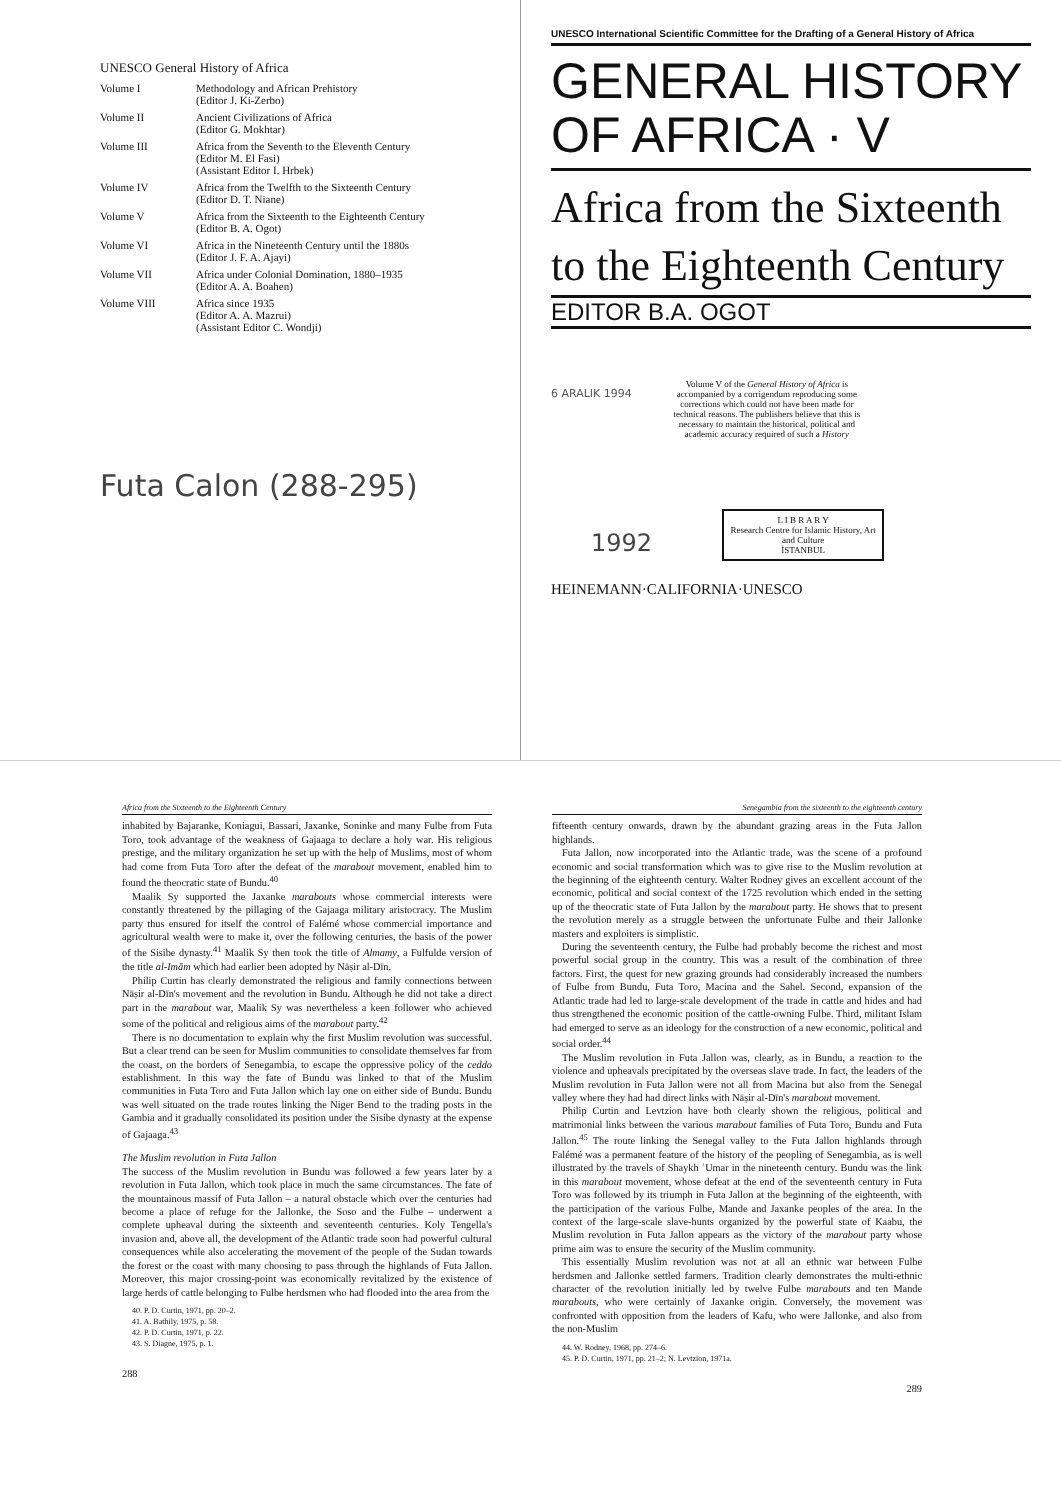UNESCO General History of Africa
| Volume I | Methodology and African Prehistory (Editor J. Ki-Zerbo) |
| Volume II | Ancient Civilizations of Africa (Editor G. Mokhtar) |
| Volume III | Africa from the Seventh to the Eleventh Century (Editor M. El Fasi) (Assistant Editor I. Hrbek) |
| Volume IV | Africa from the Twelfth to the Sixteenth Century (Editor D. T. Niane) |
| Volume V | Africa from the Sixteenth to the Eighteenth Century (Editor B. A. Ogot) |
| Volume VI | Africa in the Nineteenth Century until the 1880s (Editor J. F. A. Ajayi) |
| Volume VII | Africa under Colonial Domination, 1880–1935 (Editor A. A. Boahen) |
| Volume VIII | Africa since 1935 (Editor A. A. Mazrui) (Assistant Editor C. Wondji) |
Futa Calon (288-295)
UNESCO International Scientific Committee for the Drafting of a General History of Africa
GENERAL HISTORY
OF AFRICA · V
Africa from the Sixteenth
to the Eighteenth Century
EDITOR B.A. OGOT
6 ARALIK 1994
Volume V of the General History of Africa is accompanied by a corrigendum reproducing some corrections which could not have been made for technical reasons. The publishers believe that this is necessary to maintain the historical, political and academic accuracy required of such a History
1992
L I B R A R Y
Research Centre for Islamic History, Art and Culture
İSTANBUL
HEINEMANN·CALIFORNIA·UNESCO
Africa from the Sixteenth to the Eighteenth Century
inhabited by Bajaranke, Koniagui, Bassari, Jaxanke, Soninke and many Fulbe from Futa Toro, took advantage of the weakness of Gajaaga to declare a holy war. His religious prestige, and the military organization he set up with the help of Muslims, most of whom had come from Futa Toro after the defeat of the marabout movement, enabled him to found the theocratic state of Bundu.<sup>40</sup>
Maalik Sy supported the Jaxanke marabouts whose commercial interests were constantly threatened by the pillaging of the Gajaaga military aristocracy. The Muslim party thus ensured for itself the control of Falémé whose commercial importance and agricultural wealth were to make it, over the following centuries, the basis of the power of the Sisibe dynasty.<sup>41</sup> Maalik Sy then took the title of Almamy, a Fulfulde version of the title al-Imām which had earlier been adopted by Nāṣir al-Dīn.
Philip Curtin has clearly demonstrated the religious and family connections between Nāṣir al-Dīn's movement and the revolution in Bundu. Although he did not take a direct part in the marabout war, Maalik Sy was nevertheless a keen follower who achieved some of the political and religious aims of the marabout party.<sup>42</sup>
There is no documentation to explain why the first Muslim revolution was successful. But a clear trend can be seen for Muslim communities to consolidate themselves far from the coast, on the borders of Senegambia, to escape the oppressive policy of the ceddo establishment. In this way the fate of Bundu was linked to that of the Muslim communities in Futa Toro and Futa Jallon which lay one on either side of Bundu. Bundu was well situated on the trade routes linking the Niger Bend to the trading posts in the Gambia and it gradually consolidated its position under the Sisibe dynasty at the expense of Gajaaga.<sup>43</sup>
The Muslim revolution in Futa Jallon
The success of the Muslim revolution in Bundu was followed a few years later by a revolution in Futa Jallon, which took place in much the same circumstances. The fate of the mountainous massif of Futa Jallon – a natural obstacle which over the centuries had become a place of refuge for the Jallonke, the Soso and the Fulbe – underwent a complete upheaval during the sixteenth and seventeenth centuries. Koly Tengella's invasion and, above all, the development of the Atlantic trade soon had powerful cultural consequences while also accelerating the movement of the people of the Sudan towards the forest or the coast with many choosing to pass through the highlands of Futa Jallon. Moreover, this major crossing-point was economically revitalized by the existence of large herds of cattle belonging to Fulbe herdsmen who had flooded into the area from the
40. P. D. Curtin, 1971, pp. 20–2.
41. A. Bathily, 1975, p. 58.
42. P. D. Curtin, 1971, p. 22.
43. S. Diagne, 1975, p. 1.
288
Senegambia from the sixteenth to the eighteenth century
fifteenth century onwards, drawn by the abundant grazing areas in the Futa Jallon highlands.
Futa Jallon, now incorporated into the Atlantic trade, was the scene of a profound economic and social transformation which was to give rise to the Muslim revolution at the beginning of the eighteenth century. Walter Rodney gives an excellent account of the economic, political and social context of the 1725 revolution which ended in the setting up of the theocratic state of Futa Jallon by the marabout party. He shows that to present the revolution merely as a struggle between the unfortunate Fulbe and their Jallonke masters and exploiters is simplistic.
During the seventeenth century, the Fulbe had probably become the richest and most powerful social group in the country. This was a result of the combination of three factors. First, the quest for new grazing grounds had considerably increased the numbers of Fulbe from Bundu, Futa Toro, Macina and the Sahel. Second, expansion of the Atlantic trade had led to large-scale development of the trade in cattle and hides and had thus strengthened the economic position of the cattle-owning Fulbe. Third, militant Islam had emerged to serve as an ideology for the construction of a new economic, political and social order.<sup>44</sup>
The Muslim revolution in Futa Jallon was, clearly, as in Bundu, a reaction to the violence and upheavals precipitated by the overseas slave trade. In fact, the leaders of the Muslim revolution in Futa Jallon were not all from Macina but also from the Senegal valley where they had had direct links with Nāṣir al-Dīn's marabout movement.
Philip Curtin and Levtzion have both clearly shown the religious, political and matrimonial links between the various marabout families of Futa Toro, Bundu and Futa Jallon.<sup>45</sup> The route linking the Senegal valley to the Futa Jallon highlands through Falémé was a permanent feature of the history of the peopling of Senegambia, as is well illustrated by the travels of Shaykh ʿUmar in the nineteenth century. Bundu was the link in this marabout movement, whose defeat at the end of the seventeenth century in Futa Toro was followed by its triumph in Futa Jallon at the beginning of the eighteenth, with the participation of the various Fulbe, Mande and Jaxanke peoples of the area. In the context of the large-scale slave-hunts organized by the powerful state of Kaabu, the Muslim revolution in Futa Jallon appears as the victory of the marabout party whose prime aim was to ensure the security of the Muslim community.
This essentially Muslim revolution was not at all an ethnic war between Fulbe herdsmen and Jallonke settled farmers. Tradition clearly demonstrates the multi-ethnic character of the revolution initially led by twelve Fulbe marabouts and ten Mande marabouts, who were certainly of Jaxanke origin. Conversely, the movement was confronted with opposition from the leaders of Kafu, who were Jallonke, and also from the non-Muslim
44. W. Rodney, 1968, pp. 274–6.
45. P. D. Curtin, 1971, pp. 21–2; N. Levtzion, 1971a.
289